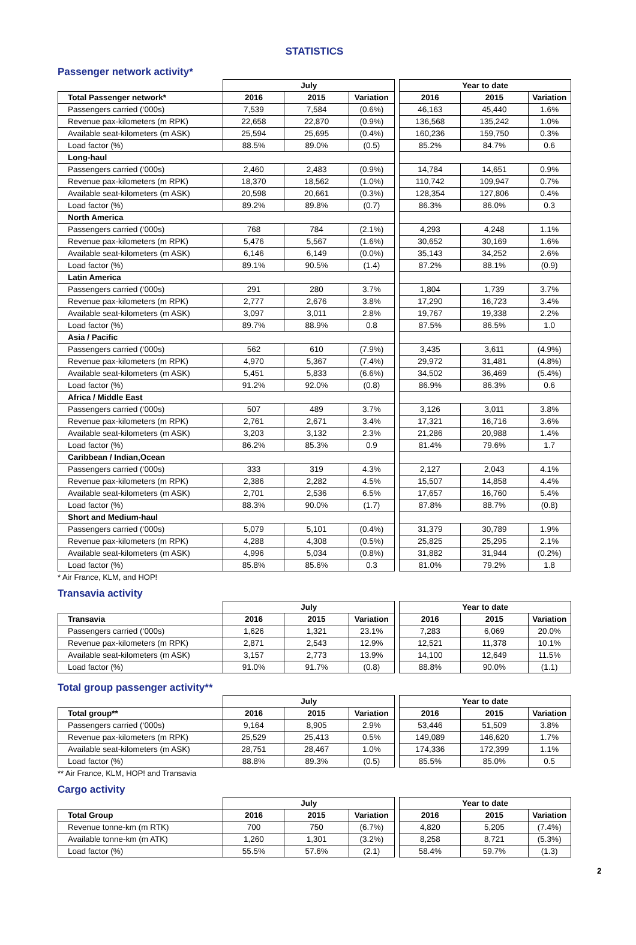STATISTICS
Passenger network activity*
| | July | | | | Year to date | | |
| Total Passenger network* | 2016 | 2015 | Variation | | 2016 | 2015 | Variation |
| Passengers carried (‘000s) | 7,539 | 7,584 | (0.6%) | | 46,163 | 45,440 | 1.6% |
| Revenue pax-kilometers (m RPK) | 22,658 | 22,870 | (0.9%) | | 136,568 | 135,242 | 1.0% |
| Available seat-kilometers (m ASK) | 25,594 | 25,695 | (0.4%) | | 160,236 | 159,750 | 0.3% |
| Load factor (%) | 88.5% | 89.0% | (0.5) | | 85.2% | 84.7% | 0.6 |
| Long-haul | | | | | | | |
| Passengers carried (‘000s) | 2,460 | 2,483 | (0.9%) | | 14,784 | 14,651 | 0.9% |
| Revenue pax-kilometers (m RPK) | 18,370 | 18,562 | (1.0%) | | 110,742 | 109,947 | 0.7% |
| Available seat-kilometers (m ASK) | 20,598 | 20,661 | (0.3%) | | 128,354 | 127,806 | 0.4% |
| Load factor (%) | 89.2% | 89.8% | (0.7) | | 86.3% | 86.0% | 0.3 |
| North America | | | | | | | |
| Passengers carried (‘000s) | 768 | 784 | (2.1%) | | 4,293 | 4,248 | 1.1% |
| Revenue pax-kilometers (m RPK) | 5,476 | 5,567 | (1.6%) | | 30,652 | 30,169 | 1.6% |
| Available seat-kilometers (m ASK) | 6,146 | 6,149 | (0.0%) | | 35,143 | 34,252 | 2.6% |
| Load factor (%) | 89.1% | 90.5% | (1.4) | | 87.2% | 88.1% | (0.9) |
| Latin America | | | | | | | |
| Passengers carried (‘000s) | 291 | 280 | 3.7% | | 1,804 | 1,739 | 3.7% |
| Revenue pax-kilometers (m RPK) | 2,777 | 2,676 | 3.8% | | 17,290 | 16,723 | 3.4% |
| Available seat-kilometers (m ASK) | 3,097 | 3,011 | 2.8% | | 19,767 | 19,338 | 2.2% |
| Load factor (%) | 89.7% | 88.9% | 0.8 | | 87.5% | 86.5% | 1.0 |
| Asia / Pacific | | | | | | | |
| Passengers carried (‘000s) | 562 | 610 | (7.9%) | | 3,435 | 3,611 | (4.9%) |
| Revenue pax-kilometers (m RPK) | 4,970 | 5,367 | (7.4%) | | 29,972 | 31,481 | (4.8%) |
| Available seat-kilometers (m ASK) | 5,451 | 5,833 | (6.6%) | | 34,502 | 36,469 | (5.4%) |
| Load factor (%) | 91.2% | 92.0% | (0.8) | | 86.9% | 86.3% | 0.6 |
| Africa / Middle East | | | | | | | |
| Passengers carried (‘000s) | 507 | 489 | 3.7% | | 3,126 | 3,011 | 3.8% |
| Revenue pax-kilometers (m RPK) | 2,761 | 2,671 | 3.4% | | 17,321 | 16,716 | 3.6% |
| Available seat-kilometers (m ASK) | 3,203 | 3,132 | 2.3% | | 21,286 | 20,988 | 1.4% |
| Load factor (%) | 86.2% | 85.3% | 0.9 | | 81.4% | 79.6% | 1.7 |
| Caribbean / Indian,Ocean | | | | | | | |
| Passengers carried (‘000s) | 333 | 319 | 4.3% | | 2,127 | 2,043 | 4.1% |
| Revenue pax-kilometers (m RPK) | 2,386 | 2,282 | 4.5% | | 15,507 | 14,858 | 4.4% |
| Available seat-kilometers (m ASK) | 2,701 | 2,536 | 6.5% | | 17,657 | 16,760 | 5.4% |
| Load factor (%) | 88.3% | 90.0% | (1.7) | | 87.8% | 88.7% | (0.8) |
| Short and Medium-haul | | | | | | | |
| Passengers carried (‘000s) | 5,079 | 5,101 | (0.4%) | | 31,379 | 30,789 | 1.9% |
| Revenue pax-kilometers (m RPK) | 4,288 | 4,308 | (0.5%) | | 25,825 | 25,295 | 2.1% |
| Available seat-kilometers (m ASK) | 4,996 | 5,034 | (0.8%) | | 31,882 | 31,944 | (0.2%) |
| Load factor (%) | 85.8% | 85.6% | 0.3 | | 81.0% | 79.2% | 1.8 |
* Air France, KLM, and HOP!
Transavia activity
| | July | | | | Year to date | | |
| Transavia | 2016 | 2015 | Variation | | 2016 | 2015 | Variation |
| Passengers carried (‘000s) | 1,626 | 1,321 | 23.1% | | 7,283 | 6,069 | 20.0% |
| Revenue pax-kilometers (m RPK) | 2,871 | 2,543 | 12.9% | | 12,521 | 11,378 | 10.1% |
| Available seat-kilometers (m ASK) | 3,157 | 2,773 | 13.9% | | 14,100 | 12,649 | 11.5% |
| Load factor (%) | 91.0% | 91.7% | (0.8) | | 88.8% | 90.0% | (1.1) |
Total group passenger activity**
| | July | | | | Year to date | | |
| Total group** | 2016 | 2015 | Variation | | 2016 | 2015 | Variation |
| Passengers carried (‘000s) | 9,164 | 8,905 | 2.9% | | 53,446 | 51,509 | 3.8% |
| Revenue pax-kilometers (m RPK) | 25,529 | 25,413 | 0.5% | | 149,089 | 146,620 | 1.7% |
| Available seat-kilometers (m ASK) | 28,751 | 28,467 | 1.0% | | 174,336 | 172,399 | 1.1% |
| Load factor (%) | 88.8% | 89.3% | (0.5) | | 85.5% | 85.0% | 0.5 |
** Air France, KLM, HOP! and Transavia
Cargo activity
| | July | | | | Year to date | | |
| Total Group | 2016 | 2015 | Variation | | 2016 | 2015 | Variation |
| Revenue tonne-km (m RTK) | 700 | 750 | (6.7%) | | 4,820 | 5,205 | (7.4%) |
| Available tonne-km (m ATK) | 1,260 | 1,301 | (3.2%) | | 8,258 | 8,721 | (5.3%) |
| Load factor (%) | 55.5% | 57.6% | (2.1) | | 58.4% | 59.7% | (1.3) |
2